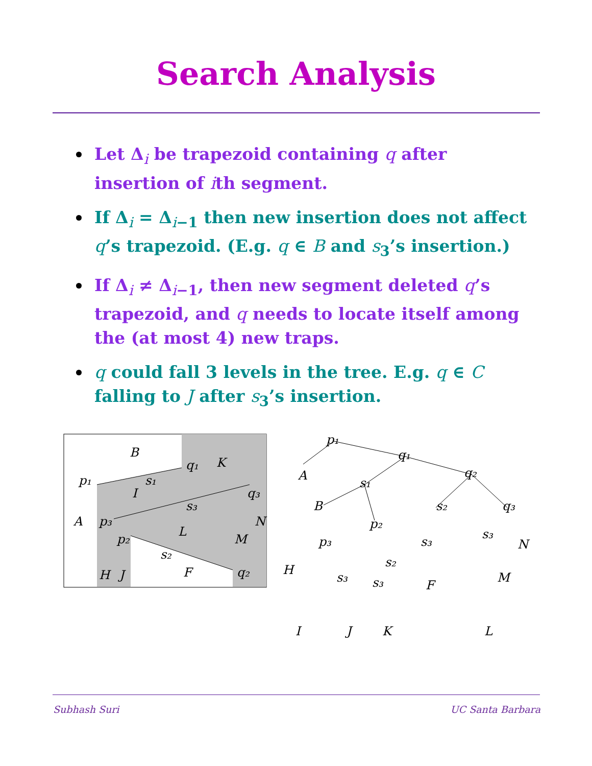Search Analysis
Let Δ<sub>i</sub> be trapezoid containing q after insertion of ith segment.
If Δ<sub>i</sub> = Δ<sub>i−1</sub> then new insertion does not affect q’s trapezoid. (E.g. q ∈ B and s<sub>3</sub>’s insertion.)
If Δ<sub>i</sub> ≠ Δ<sub>i−1</sub>, then new segment deleted q’s trapezoid, and q needs to locate itself among the (at most 4) new traps.
q could fall 3 levels in the tree. E.g. q ∈ C falling to J after s<sub>3</sub>’s insertion.
B
K
p₁
q₁
I
s₁
q₃
s₃
A
p₃
N
L
p₂
M
s₂
H
J
F
q₂
p₁
q₁
q₂
A
B
s₁
s₂
q₃
p₂
p₃
s₃
s₃
N
H
s₂
s₃
M
s₃
F
I
J
K
L
Subhash Suri UC Santa Barbara